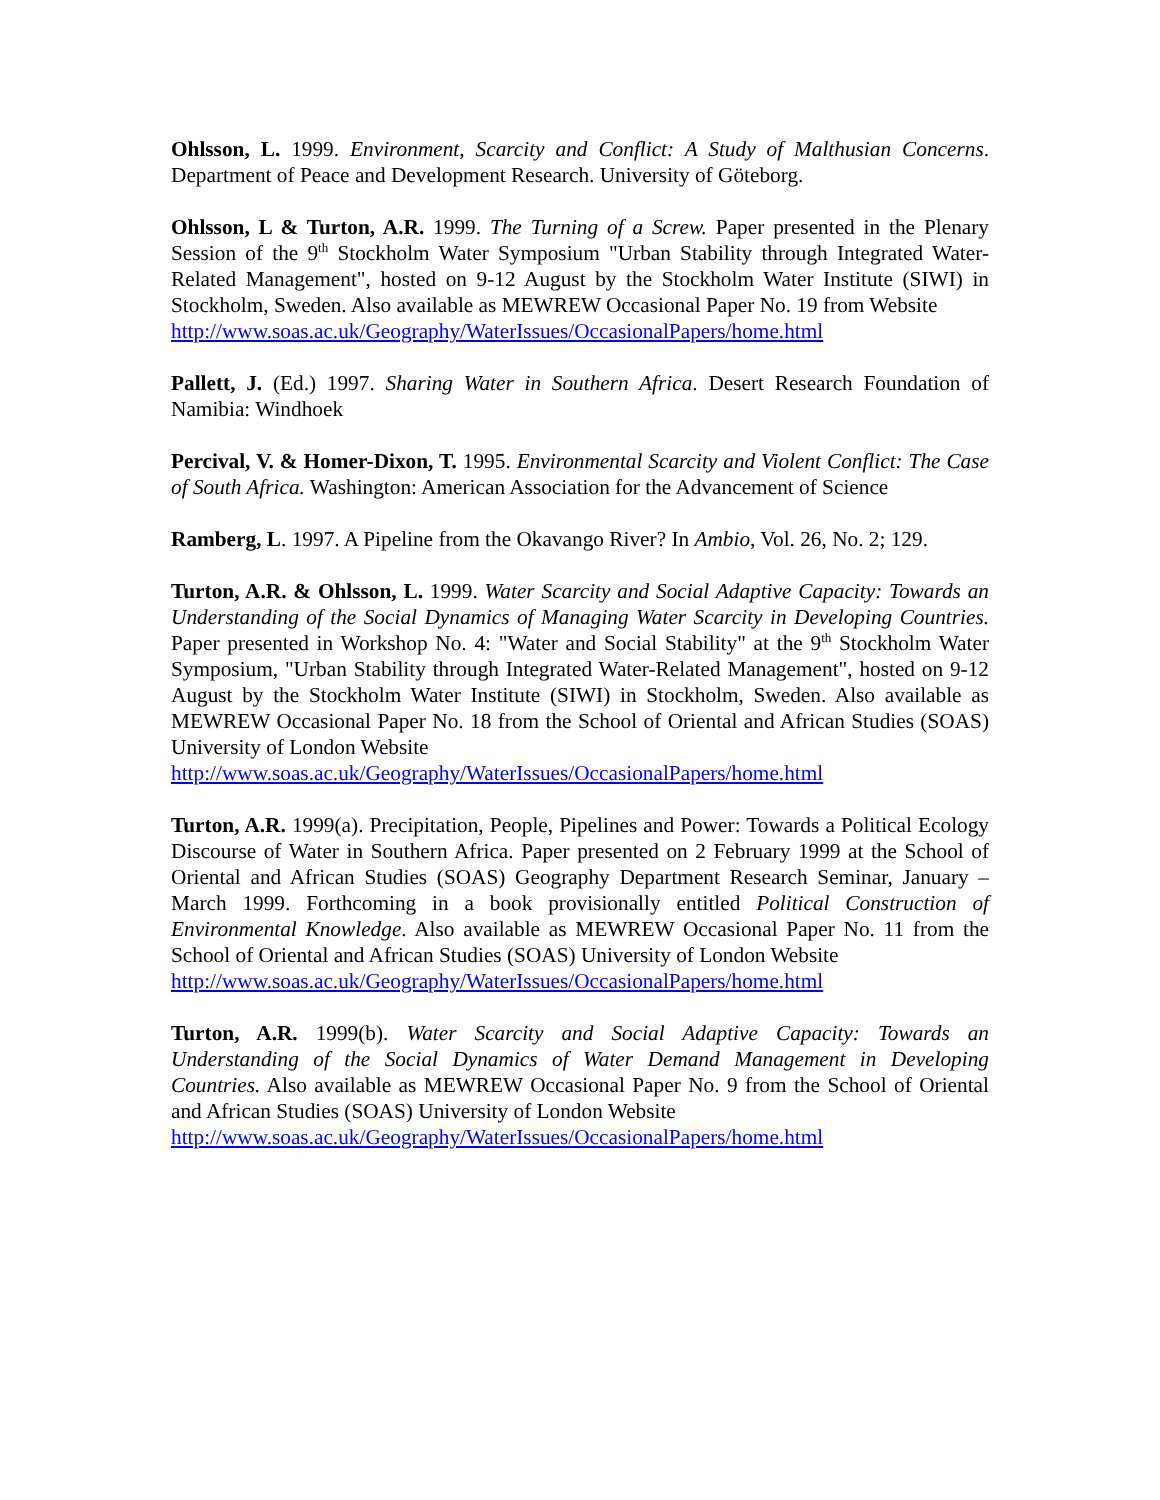Ohlsson, L. 1999. Environment, Scarcity and Conflict: A Study of Malthusian Concerns. Department of Peace and Development Research. University of Göteborg.
Ohlsson, L & Turton, A.R. 1999. The Turning of a Screw. Paper presented in the Plenary Session of the 9<sup>th</sup> Stockholm Water Symposium "Urban Stability through Integrated Water-Related Management", hosted on 9-12 August by the Stockholm Water Institute (SIWI) in Stockholm, Sweden. Also available as MEWREW Occasional Paper No. 19 from Website
http://www.soas.ac.uk/Geography/WaterIssues/OccasionalPapers/home.html
Pallett, J. (Ed.) 1997. Sharing Water in Southern Africa. Desert Research Foundation of Namibia: Windhoek
Percival, V. & Homer-Dixon, T. 1995. Environmental Scarcity and Violent Conflict: The Case of South Africa. Washington: American Association for the Advancement of Science
Ramberg, L. 1997. A Pipeline from the Okavango River? In Ambio, Vol. 26, No. 2; 129.
Turton, A.R. & Ohlsson, L. 1999. Water Scarcity and Social Adaptive Capacity: Towards an Understanding of the Social Dynamics of Managing Water Scarcity in Developing Countries. Paper presented in Workshop No. 4: "Water and Social Stability" at the 9<sup>th</sup> Stockholm Water Symposium, "Urban Stability through Integrated Water-Related Management", hosted on 9-12 August by the Stockholm Water Institute (SIWI) in Stockholm, Sweden. Also available as MEWREW Occasional Paper No. 18 from the School of Oriental and African Studies (SOAS) University of London Website
http://www.soas.ac.uk/Geography/WaterIssues/OccasionalPapers/home.html
Turton, A.R. 1999(a). Precipitation, People, Pipelines and Power: Towards a Political Ecology Discourse of Water in Southern Africa. Paper presented on 2 February 1999 at the School of Oriental and African Studies (SOAS) Geography Department Research Seminar, January – March 1999. Forthcoming in a book provisionally entitled Political Construction of Environmental Knowledge. Also available as MEWREW Occasional Paper No. 11 from the School of Oriental and African Studies (SOAS) University of London Website
http://www.soas.ac.uk/Geography/WaterIssues/OccasionalPapers/home.html
Turton, A.R. 1999(b). Water Scarcity and Social Adaptive Capacity: Towards an Understanding of the Social Dynamics of Water Demand Management in Developing Countries. Also available as MEWREW Occasional Paper No. 9 from the School of Oriental and African Studies (SOAS) University of London Website
http://www.soas.ac.uk/Geography/WaterIssues/OccasionalPapers/home.html